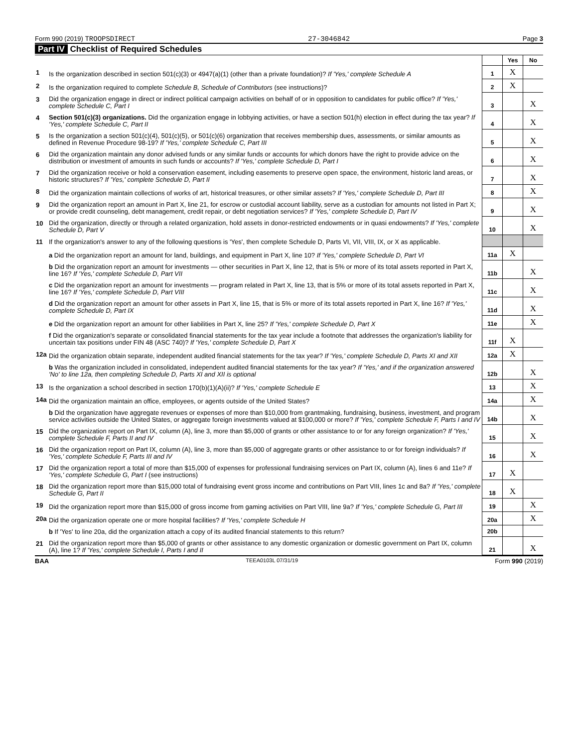Form 990 (2019) TROOPSDIRECT 27-3046842 Page 3
Part IV Checklist of Required Schedules
| | | | Yes | No |
| 1 | Is the organization described in section 501(c)(3) or 4947(a)(1) (other than a private foundation)? If 'Yes,' complete Schedule A | 1 | X | |
| 2 | Is the organization required to complete Schedule B, Schedule of Contributors (see instructions)? | 2 | X | |
| 3 | Did the organization engage in direct or indirect political campaign activities on behalf of or in opposition to candidates for public office? If 'Yes,' complete Schedule C, Part I | 3 | | X |
| 4 | Section 501(c)(3) organizations. Did the organization engage in lobbying activities, or have a section 501(h) election in effect during the tax year? If 'Yes,' complete Schedule C, Part II | 4 | | X |
| 5 | Is the organization a section 501(c)(4), 501(c)(5), or 501(c)(6) organization that receives membership dues, assessments, or similar amounts as defined in Revenue Procedure 98-19? If 'Yes,' complete Schedule C, Part III | 5 | | X |
| 6 | Did the organization maintain any donor advised funds or any similar funds or accounts for which donors have the right to provide advice on the distribution or investment of amounts in such funds or accounts? If 'Yes,' complete Schedule D, Part I | 6 | | X |
| 7 | Did the organization receive or hold a conservation easement, including easements to preserve open space, the environment, historic land areas, or historic structures? If 'Yes,' complete Schedule D, Part II | 7 | | X |
| 8 | Did the organization maintain collections of works of art, historical treasures, or other similar assets? If 'Yes,' complete Schedule D, Part III | 8 | | X |
| 9 | Did the organization report an amount in Part X, line 21, for escrow or custodial account liability, serve as a custodian for amounts not listed in Part X; or provide credit counseling, debt management, credit repair, or debt negotiation services? If 'Yes,' complete Schedule D, Part IV | 9 | | X |
| 10 | Did the organization, directly or through a related organization, hold assets in donor-restricted endowments or in quasi endowments? If 'Yes,' complete Schedule D, Part V | 10 | | X |
| 11 | If the organization's answer to any of the following questions is 'Yes', then complete Schedule D, Parts VI, VII, VIII, IX, or X as applicable. | | | |
| | a Did the organization report an amount for land, buildings, and equipment in Part X, line 10? If 'Yes,' complete Schedule D, Part VI | 11a | X | |
| | b Did the organization report an amount for investments — other securities in Part X, line 12, that is 5% or more of its total assets reported in Part X, line 16? If 'Yes,' complete Schedule D, Part VII | 11b | | X |
| | c Did the organization report an amount for investments — program related in Part X, line 13, that is 5% or more of its total assets reported in Part X, line 16? If 'Yes,' complete Schedule D, Part VIII | 11c | | X |
| | d Did the organization report an amount for other assets in Part X, line 15, that is 5% or more of its total assets reported in Part X, line 16? If 'Yes,' complete Schedule D, Part IX | 11d | | X |
| | e Did the organization report an amount for other liabilities in Part X, line 25? If 'Yes,' complete Schedule D, Part X | 11e | | X |
| | f Did the organization's separate or consolidated financial statements for the tax year include a footnote that addresses the organization's liability for uncertain tax positions under FIN 48 (ASC 740)? If 'Yes,' complete Schedule D, Part X | 11f | X | |
| 12a | Did the organization obtain separate, independent audited financial statements for the tax year? If 'Yes,' complete Schedule D, Parts XI and XII | 12a | X | |
| | b Was the organization included in consolidated, independent audited financial statements for the tax year? If 'Yes,' and if the organization answered 'No' to line 12a, then completing Schedule D, Parts XI and XII is optional | 12b | | X |
| 13 | Is the organization a school described in section 170(b)(1)(A)(ii)? If 'Yes,' complete Schedule E | 13 | | X |
| 14a | Did the organization maintain an office, employees, or agents outside of the United States? | 14a | | X |
| | b Did the organization have aggregate revenues or expenses of more than $10,000 from grantmaking, fundraising, business, investment, and program service activities outside the United States, or aggregate foreign investments valued at $100,000 or more? If 'Yes,' complete Schedule F, Parts I and IV | 14b | | X |
| 15 | Did the organization report on Part IX, column (A), line 3, more than $5,000 of grants or other assistance to or for any foreign organization? If 'Yes,' complete Schedule F, Parts II and IV | 15 | | X |
| 16 | Did the organization report on Part IX, column (A), line 3, more than $5,000 of aggregate grants or other assistance to or for foreign individuals? If 'Yes,' complete Schedule F, Parts III and IV | 16 | | X |
| 17 | Did the organization report a total of more than $15,000 of expenses for professional fundraising services on Part IX, column (A), lines 6 and 11e? If 'Yes,' complete Schedule G, Part I (see instructions) | 17 | X | |
| 18 | Did the organization report more than $15,000 total of fundraising event gross income and contributions on Part VIII, lines 1c and 8a? If 'Yes,' complete Schedule G, Part II | 18 | X | |
| 19 | Did the organization report more than $15,000 of gross income from gaming activities on Part VIII, line 9a? If 'Yes,' complete Schedule G, Part III | 19 | | X |
| 20a | Did the organization operate one or more hospital facilities? If 'Yes,' complete Schedule H | 20a | | X |
| | b If 'Yes' to line 20a, did the organization attach a copy of its audited financial statements to this return? | 20b | | |
| 21 | Did the organization report more than $5,000 of grants or other assistance to any domestic organization or domestic government on Part IX, column (A), line 1? If 'Yes,' complete Schedule I, Parts I and II | 21 | | X |
BAA TEEA0103L 07/31/19 Form 990 (2019)